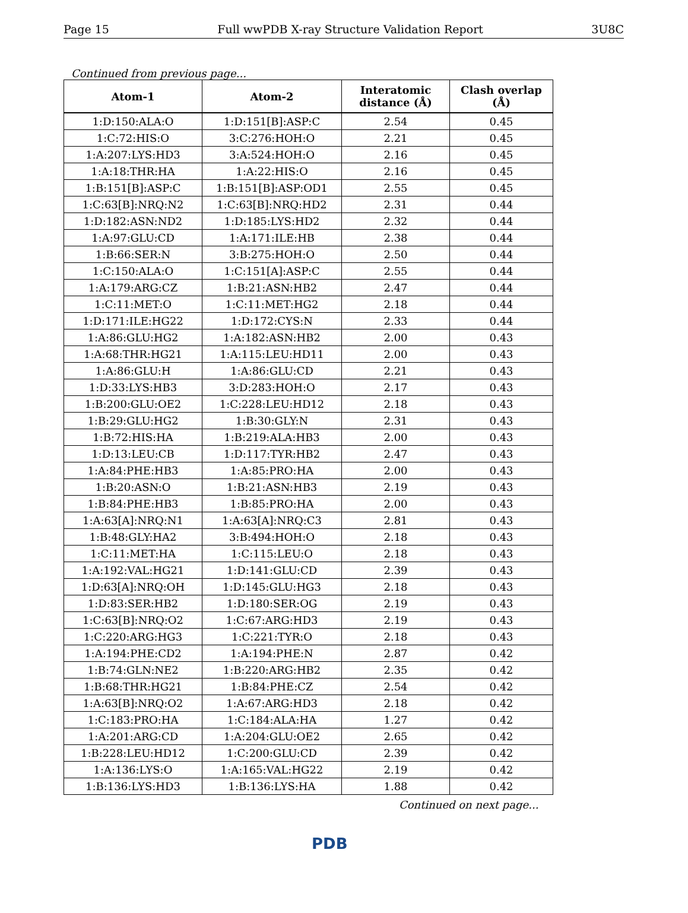Page 15 Full wwPDB X-ray Structure Validation Report 3U8C
Continued from previous page...
| Atom-1 | Atom-2 | Interatomic distance (Å) | Clash overlap (Å) |
| --- | --- | --- | --- |
| 1:D:150:ALA:O | 1:D:151[B]:ASP:C | 2.54 | 0.45 |
| 1:C:72:HIS:O | 3:C:276:HOH:O | 2.21 | 0.45 |
| 1:A:207:LYS:HD3 | 3:A:524:HOH:O | 2.16 | 0.45 |
| 1:A:18:THR:HA | 1:A:22:HIS:O | 2.16 | 0.45 |
| 1:B:151[B]:ASP:C | 1:B:151[B]:ASP:OD1 | 2.55 | 0.45 |
| 1:C:63[B]:NRQ:N2 | 1:C:63[B]:NRQ:HD2 | 2.31 | 0.44 |
| 1:D:182:ASN:ND2 | 1:D:185:LYS:HD2 | 2.32 | 0.44 |
| 1:A:97:GLU:CD | 1:A:171:ILE:HB | 2.38 | 0.44 |
| 1:B:66:SER:N | 3:B:275:HOH:O | 2.50 | 0.44 |
| 1:C:150:ALA:O | 1:C:151[A]:ASP:C | 2.55 | 0.44 |
| 1:A:179:ARG:CZ | 1:B:21:ASN:HB2 | 2.47 | 0.44 |
| 1:C:11:MET:O | 1:C:11:MET:HG2 | 2.18 | 0.44 |
| 1:D:171:ILE:HG22 | 1:D:172:CYS:N | 2.33 | 0.44 |
| 1:A:86:GLU:HG2 | 1:A:182:ASN:HB2 | 2.00 | 0.43 |
| 1:A:68:THR:HG21 | 1:A:115:LEU:HD11 | 2.00 | 0.43 |
| 1:A:86:GLU:H | 1:A:86:GLU:CD | 2.21 | 0.43 |
| 1:D:33:LYS:HB3 | 3:D:283:HOH:O | 2.17 | 0.43 |
| 1:B:200:GLU:OE2 | 1:C:228:LEU:HD12 | 2.18 | 0.43 |
| 1:B:29:GLU:HG2 | 1:B:30:GLY:N | 2.31 | 0.43 |
| 1:B:72:HIS:HA | 1:B:219:ALA:HB3 | 2.00 | 0.43 |
| 1:D:13:LEU:CB | 1:D:117:TYR:HB2 | 2.47 | 0.43 |
| 1:A:84:PHE:HB3 | 1:A:85:PRO:HA | 2.00 | 0.43 |
| 1:B:20:ASN:O | 1:B:21:ASN:HB3 | 2.19 | 0.43 |
| 1:B:84:PHE:HB3 | 1:B:85:PRO:HA | 2.00 | 0.43 |
| 1:A:63[A]:NRQ:N1 | 1:A:63[A]:NRQ:C3 | 2.81 | 0.43 |
| 1:B:48:GLY:HA2 | 3:B:494:HOH:O | 2.18 | 0.43 |
| 1:C:11:MET:HA | 1:C:115:LEU:O | 2.18 | 0.43 |
| 1:A:192:VAL:HG21 | 1:D:141:GLU:CD | 2.39 | 0.43 |
| 1:D:63[A]:NRQ:OH | 1:D:145:GLU:HG3 | 2.18 | 0.43 |
| 1:D:83:SER:HB2 | 1:D:180:SER:OG | 2.19 | 0.43 |
| 1:C:63[B]:NRQ:O2 | 1:C:67:ARG:HD3 | 2.19 | 0.43 |
| 1:C:220:ARG:HG3 | 1:C:221:TYR:O | 2.18 | 0.43 |
| 1:A:194:PHE:CD2 | 1:A:194:PHE:N | 2.87 | 0.42 |
| 1:B:74:GLN:NE2 | 1:B:220:ARG:HB2 | 2.35 | 0.42 |
| 1:B:68:THR:HG21 | 1:B:84:PHE:CZ | 2.54 | 0.42 |
| 1:A:63[B]:NRQ:O2 | 1:A:67:ARG:HD3 | 2.18 | 0.42 |
| 1:C:183:PRO:HA | 1:C:184:ALA:HA | 1.27 | 0.42 |
| 1:A:201:ARG:CD | 1:A:204:GLU:OE2 | 2.65 | 0.42 |
| 1:B:228:LEU:HD12 | 1:C:200:GLU:CD | 2.39 | 0.42 |
| 1:A:136:LYS:O | 1:A:165:VAL:HG22 | 2.19 | 0.42 |
| 1:B:136:LYS:HD3 | 1:B:136:LYS:HA | 1.88 | 0.42 |
Continued on next page...
PDB